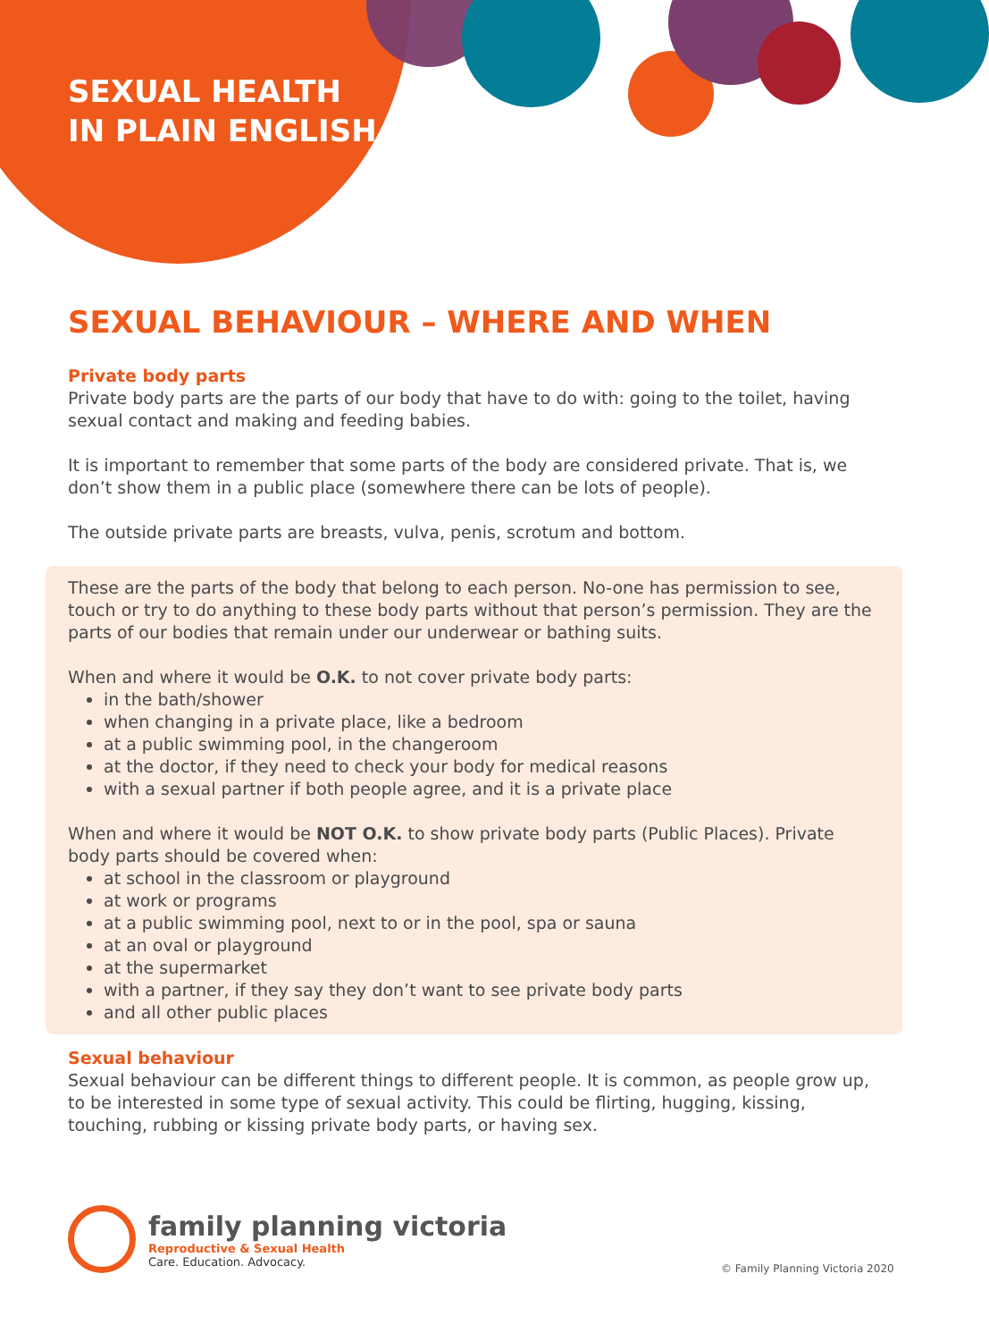SEXUAL HEALTH
IN PLAIN ENGLISH
SEXUAL BEHAVIOUR – WHERE AND WHEN
Private body parts
Private body parts are the parts of our body that have to do with: going to the toilet, having sexual contact and making and feeding babies.
It is important to remember that some parts of the body are considered private. That is, we don’t show them in a public place (somewhere there can be lots of people).
The outside private parts are breasts, vulva, penis, scrotum and bottom.
These are the parts of the body that belong to each person. No-one has permission to see, touch or try to do anything to these body parts without that person’s permission. They are the parts of our bodies that remain under our underwear or bathing suits.
When and where it would be O.K. to not cover private body parts:
in the bath/shower
when changing in a private place, like a bedroom
at a public swimming pool, in the changeroom
at the doctor, if they need to check your body for medical reasons
with a sexual partner if both people agree, and it is a private place
When and where it would be NOT O.K. to show private body parts (Public Places). Private body parts should be covered when:
at school in the classroom or playground
at work or programs
at a public swimming pool, next to or in the pool, spa or sauna
at an oval or playground
at the supermarket
with a partner, if they say they don’t want to see private body parts
and all other public places
Sexual behaviour
Sexual behaviour can be different things to different people. It is common, as people grow up, to be interested in some type of sexual activity. This could be flirting, hugging, kissing, touching, rubbing or kissing private body parts, or having sex.
family planning victoria
Reproductive & Sexual Health
Care. Education. Advocacy.
© Family Planning Victoria 2020